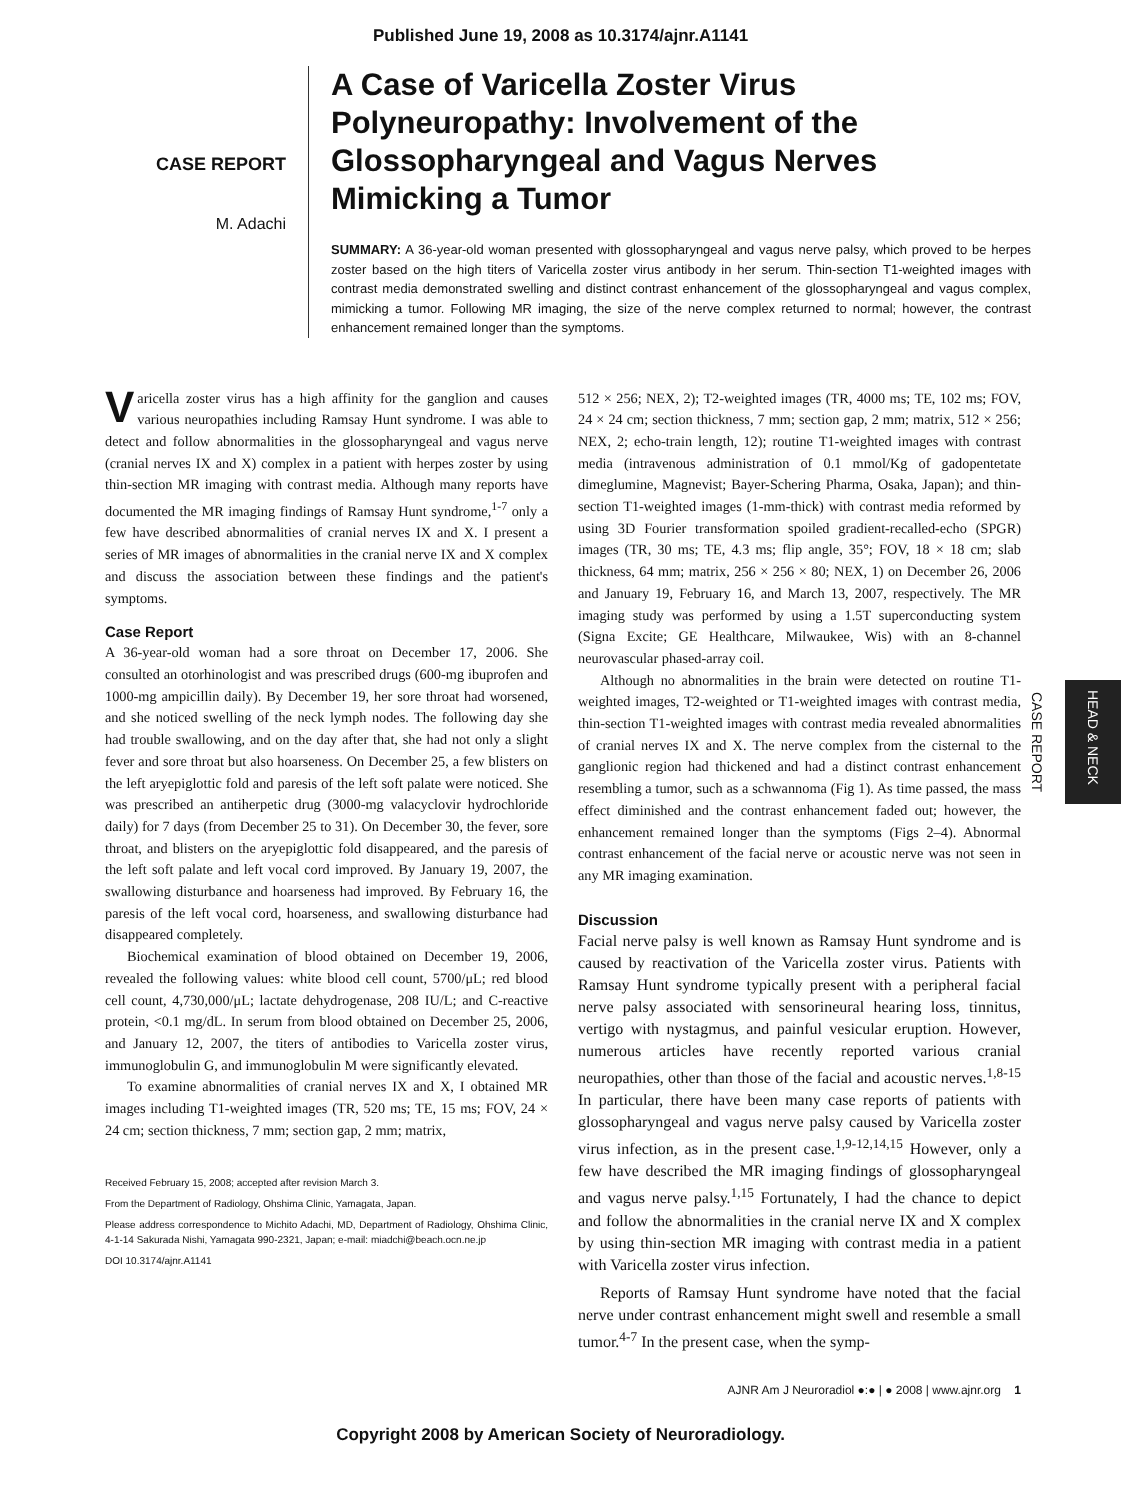Published June 19, 2008 as 10.3174/ajnr.A1141
CASE REPORT
M. Adachi
A Case of Varicella Zoster Virus Polyneuropathy: Involvement of the Glossopharyngeal and Vagus Nerves Mimicking a Tumor
SUMMARY: A 36-year-old woman presented with glossopharyngeal and vagus nerve palsy, which proved to be herpes zoster based on the high titers of Varicella zoster virus antibody in her serum. Thin-section T1-weighted images with contrast media demonstrated swelling and distinct contrast enhancement of the glossopharyngeal and vagus complex, mimicking a tumor. Following MR imaging, the size of the nerve complex returned to normal; however, the contrast enhancement remained longer than the symptoms.
HEAD & NECK
CASE REPORT
Varicella zoster virus has a high affinity for the ganglion and causes various neuropathies including Ramsay Hunt syndrome. I was able to detect and follow abnormalities in the glossopharyngeal and vagus nerve (cranial nerves IX and X) complex in a patient with herpes zoster by using thin-section MR imaging with contrast media. Although many reports have documented the MR imaging findings of Ramsay Hunt syndrome,<sup>1-7</sup> only a few have described abnormalities of cranial nerves IX and X. I present a series of MR images of abnormalities in the cranial nerve IX and X complex and discuss the association between these findings and the patient's symptoms.
Case Report
A 36-year-old woman had a sore throat on December 17, 2006. She consulted an otorhinologist and was prescribed drugs (600-mg ibuprofen and 1000-mg ampicillin daily). By December 19, her sore throat had worsened, and she noticed swelling of the neck lymph nodes. The following day she had trouble swallowing, and on the day after that, she had not only a slight fever and sore throat but also hoarseness. On December 25, a few blisters on the left aryepiglottic fold and paresis of the left soft palate were noticed. She was prescribed an antiherpetic drug (3000-mg valacyclovir hydrochloride daily) for 7 days (from December 25 to 31). On December 30, the fever, sore throat, and blisters on the aryepiglottic fold disappeared, and the paresis of the left soft palate and left vocal cord improved. By January 19, 2007, the swallowing disturbance and hoarseness had improved. By February 16, the paresis of the left vocal cord, hoarseness, and swallowing disturbance had disappeared completely.
Biochemical examination of blood obtained on December 19, 2006, revealed the following values: white blood cell count, 5700/μL; red blood cell count, 4,730,000/μL; lactate dehydrogenase, 208 IU/L; and C-reactive protein, <0.1 mg/dL. In serum from blood obtained on December 25, 2006, and January 12, 2007, the titers of antibodies to Varicella zoster virus, immunoglobulin G, and immunoglobulin M were significantly elevated.
To examine abnormalities of cranial nerves IX and X, I obtained MR images including T1-weighted images (TR, 520 ms; TE, 15 ms; FOV, 24 × 24 cm; section thickness, 7 mm; section gap, 2 mm; matrix,
Received February 15, 2008; accepted after revision March 3.
From the Department of Radiology, Ohshima Clinic, Yamagata, Japan.
Please address correspondence to Michito Adachi, MD, Department of Radiology, Ohshima Clinic, 4-1-14 Sakurada Nishi, Yamagata 990-2321, Japan; e-mail: miadchi@beach.ocn.ne.jp
DOI 10.3174/ajnr.A1141
512 × 256; NEX, 2); T2-weighted images (TR, 4000 ms; TE, 102 ms; FOV, 24 × 24 cm; section thickness, 7 mm; section gap, 2 mm; matrix, 512 × 256; NEX, 2; echo-train length, 12); routine T1-weighted images with contrast media (intravenous administration of 0.1 mmol/Kg of gadopentetate dimeglumine, Magnevist; Bayer-Schering Pharma, Osaka, Japan); and thin-section T1-weighted images (1-mm-thick) with contrast media reformed by using 3D Fourier transformation spoiled gradient-recalled-echo (SPGR) images (TR, 30 ms; TE, 4.3 ms; flip angle, 35°; FOV, 18 × 18 cm; slab thickness, 64 mm; matrix, 256 × 256 × 80; NEX, 1) on December 26, 2006 and January 19, February 16, and March 13, 2007, respectively. The MR imaging study was performed by using a 1.5T superconducting system (Signa Excite; GE Healthcare, Milwaukee, Wis) with an 8-channel neurovascular phased-array coil.
Although no abnormalities in the brain were detected on routine T1-weighted images, T2-weighted or T1-weighted images with contrast media, thin-section T1-weighted images with contrast media revealed abnormalities of cranial nerves IX and X. The nerve complex from the cisternal to the ganglionic region had thickened and had a distinct contrast enhancement resembling a tumor, such as a schwannoma (Fig 1). As time passed, the mass effect diminished and the contrast enhancement faded out; however, the enhancement remained longer than the symptoms (Figs 2–4). Abnormal contrast enhancement of the facial nerve or acoustic nerve was not seen in any MR imaging examination.
Discussion
Facial nerve palsy is well known as Ramsay Hunt syndrome and is caused by reactivation of the Varicella zoster virus. Patients with Ramsay Hunt syndrome typically present with a peripheral facial nerve palsy associated with sensorineural hearing loss, tinnitus, vertigo with nystagmus, and painful vesicular eruption. However, numerous articles have recently reported various cranial neuropathies, other than those of the facial and acoustic nerves.<sup>1,8-15</sup> In particular, there have been many case reports of patients with glossopharyngeal and vagus nerve palsy caused by Varicella zoster virus infection, as in the present case.<sup>1,9-12,14,15</sup> However, only a few have described the MR imaging findings of glossopharyngeal and vagus nerve palsy.<sup>1,15</sup> Fortunately, I had the chance to depict and follow the abnormalities in the cranial nerve IX and X complex by using thin-section MR imaging with contrast media in a patient with Varicella zoster virus infection.
Reports of Ramsay Hunt syndrome have noted that the facial nerve under contrast enhancement might swell and resemble a small tumor.<sup>4-7</sup> In the present case, when the symp-
AJNR Am J Neuroradiol ●:● | ● 2008 | www.ajnr.org 1
Copyright 2008 by American Society of Neuroradiology.